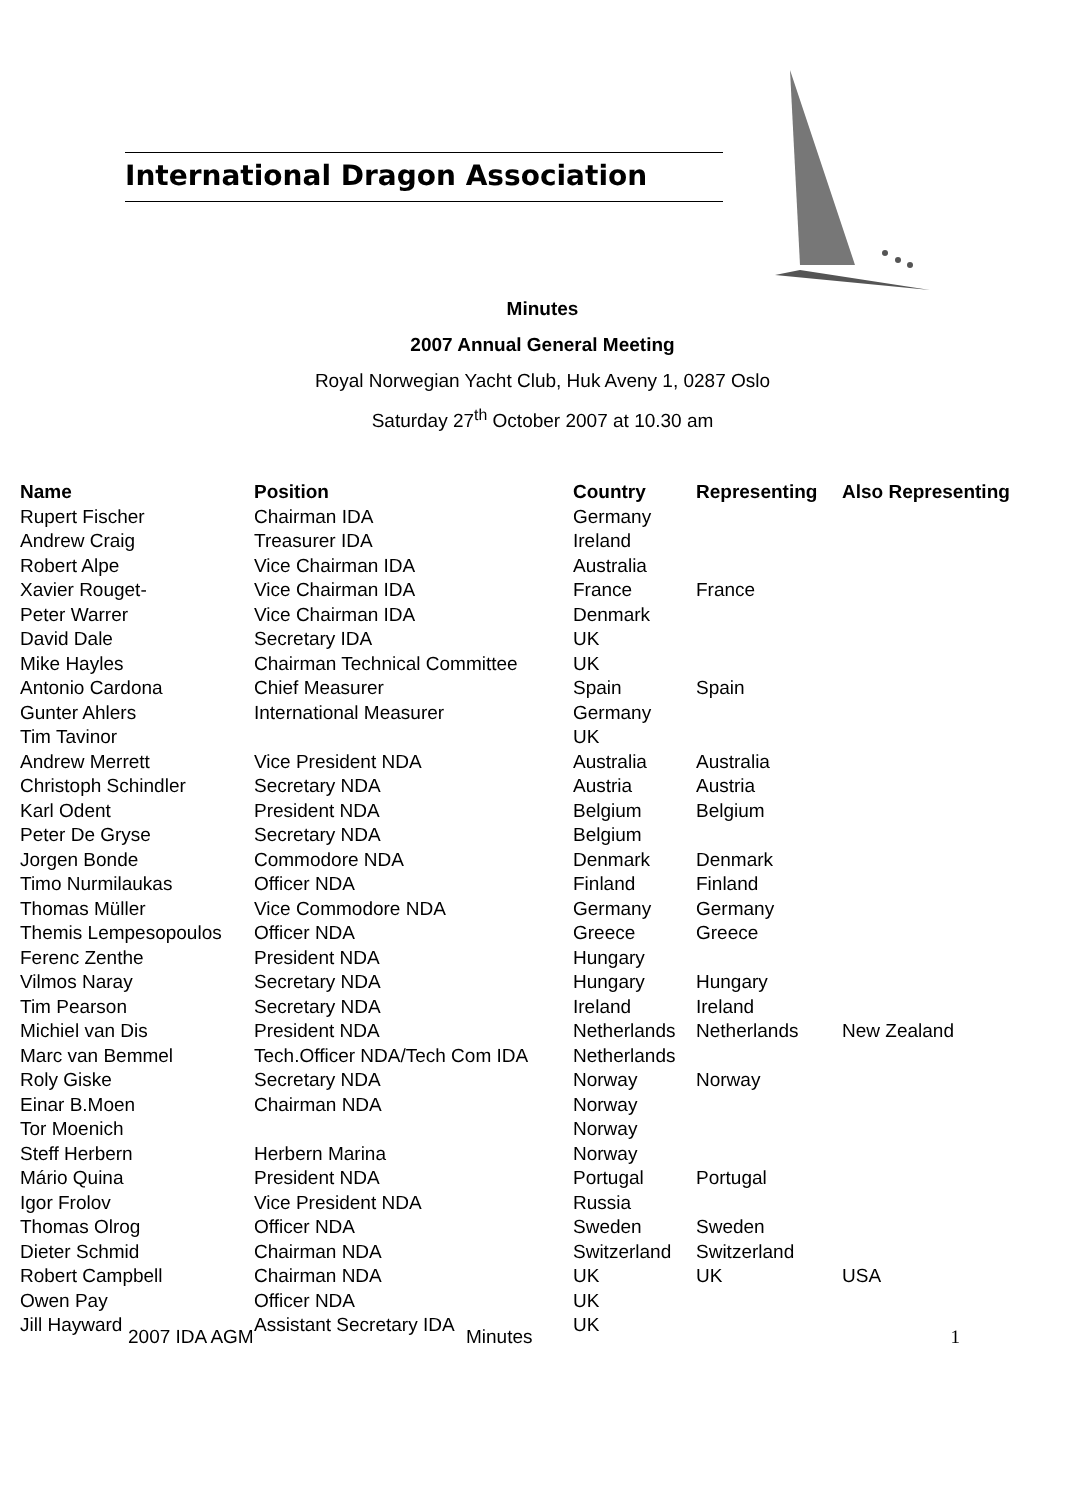International Dragon Association
Minutes
2007 Annual General Meeting
Royal Norwegian Yacht Club, Huk Aveny 1, 0287 Oslo
Saturday 27<sup>th</sup> October 2007 at 10.30 am
| Name | Position | Country | Representing | Also Representing |
| --- | --- | --- | --- | --- |
| Rupert Fischer | Chairman IDA | Germany | | |
| Andrew Craig | Treasurer IDA | Ireland | | |
| Robert Alpe | Vice Chairman IDA | Australia | | |
| Xavier Rouget- | Vice Chairman IDA | France | France | |
| Peter Warrer | Vice Chairman IDA | Denmark | | |
| David Dale | Secretary IDA | UK | | |
| Mike Hayles | Chairman Technical Committee | UK | | |
| Antonio Cardona | Chief Measurer | Spain | Spain | |
| Gunter Ahlers | International Measurer | Germany | | |
| Tim Tavinor | | UK | | |
| Andrew Merrett | Vice President NDA | Australia | Australia | |
| Christoph Schindler | Secretary NDA | Austria | Austria | |
| Karl Odent | President NDA | Belgium | Belgium | |
| Peter De Gryse | Secretary NDA | Belgium | | |
| Jorgen Bonde | Commodore NDA | Denmark | Denmark | |
| Timo Nurmilaukas | Officer NDA | Finland | Finland | |
| Thomas Müller | Vice Commodore NDA | Germany | Germany | |
| Themis Lempesopoulos | Officer NDA | Greece | Greece | |
| Ferenc Zenthe | President NDA | Hungary | | |
| Vilmos Naray | Secretary NDA | Hungary | Hungary | |
| Tim Pearson | Secretary NDA | Ireland | Ireland | |
| Michiel van Dis | President NDA | Netherlands | Netherlands | New Zealand |
| Marc van Bemmel | Tech.Officer NDA/Tech Com IDA | Netherlands | | |
| Roly Giske | Secretary NDA | Norway | Norway | |
| Einar B.Moen | Chairman NDA | Norway | | |
| Tor Moenich | | Norway | | |
| Steff Herbern | Herbern Marina | Norway | | |
| Mário Quina | President NDA | Portugal | Portugal | |
| Igor Frolov | Vice President NDA | Russia | | |
| Thomas Olrog | Officer NDA | Sweden | Sweden | |
| Dieter Schmid | Chairman NDA | Switzerland | Switzerland | |
| Robert Campbell | Chairman NDA | UK | UK | USA |
| Owen Pay | Officer NDA | UK | | |
| Jill Hayward | Assistant Secretary IDA | UK | | |
2007 IDA AGM Minutes 1